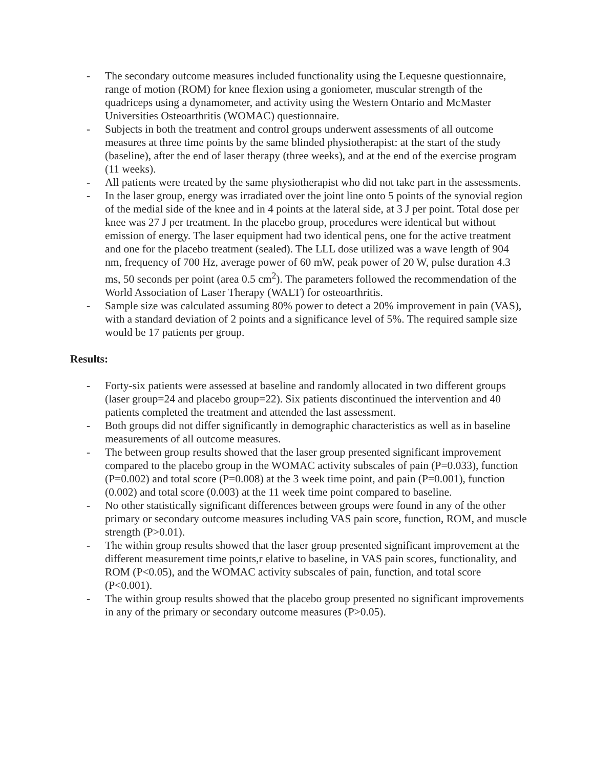- The secondary outcome measures included functionality using the Lequesne questionnaire, range of motion (ROM) for knee flexion using a goniometer, muscular strength of the quadriceps using a dynamometer, and activity using the Western Ontario and McMaster Universities Osteoarthritis (WOMAC) questionnaire.
- Subjects in both the treatment and control groups underwent assessments of all outcome measures at three time points by the same blinded physiotherapist: at the start of the study (baseline), after the end of laser therapy (three weeks), and at the end of the exercise program (11 weeks).
- All patients were treated by the same physiotherapist who did not take part in the assessments.
- In the laser group, energy was irradiated over the joint line onto 5 points of the synovial region of the medial side of the knee and in 4 points at the lateral side, at 3 J per point. Total dose per knee was 27 J per treatment. In the placebo group, procedures were identical but without emission of energy. The laser equipment had two identical pens, one for the active treatment and one for the placebo treatment (sealed). The LLL dose utilized was a wave length of 904 nm, frequency of 700 Hz, average power of 60 mW, peak power of 20 W, pulse duration 4.3 ms, 50 seconds per point (area 0.5 cm<sup>2</sup>). The parameters followed the recommendation of the World Association of Laser Therapy (WALT) for osteoarthritis.
- Sample size was calculated assuming 80% power to detect a 20% improvement in pain (VAS), with a standard deviation of 2 points and a significance level of 5%. The required sample size would be 17 patients per group.
Results:
- Forty-six patients were assessed at baseline and randomly allocated in two different groups (laser group=24 and placebo group=22). Six patients discontinued the intervention and 40 patients completed the treatment and attended the last assessment.
- Both groups did not differ significantly in demographic characteristics as well as in baseline measurements of all outcome measures.
- The between group results showed that the laser group presented significant improvement compared to the placebo group in the WOMAC activity subscales of pain (P=0.033), function (P=0.002) and total score (P=0.008) at the 3 week time point, and pain (P=0.001), function (0.002) and total score (0.003) at the 11 week time point compared to baseline.
- No other statistically significant differences between groups were found in any of the other primary or secondary outcome measures including VAS pain score, function, ROM, and muscle strength (P>0.01).
- The within group results showed that the laser group presented significant improvement at the different measurement time points,r elative to baseline, in VAS pain scores, functionality, and ROM (P<0.05), and the WOMAC activity subscales of pain, function, and total score (P<0.001).
- The within group results showed that the placebo group presented no significant improvements in any of the primary or secondary outcome measures (P>0.05).